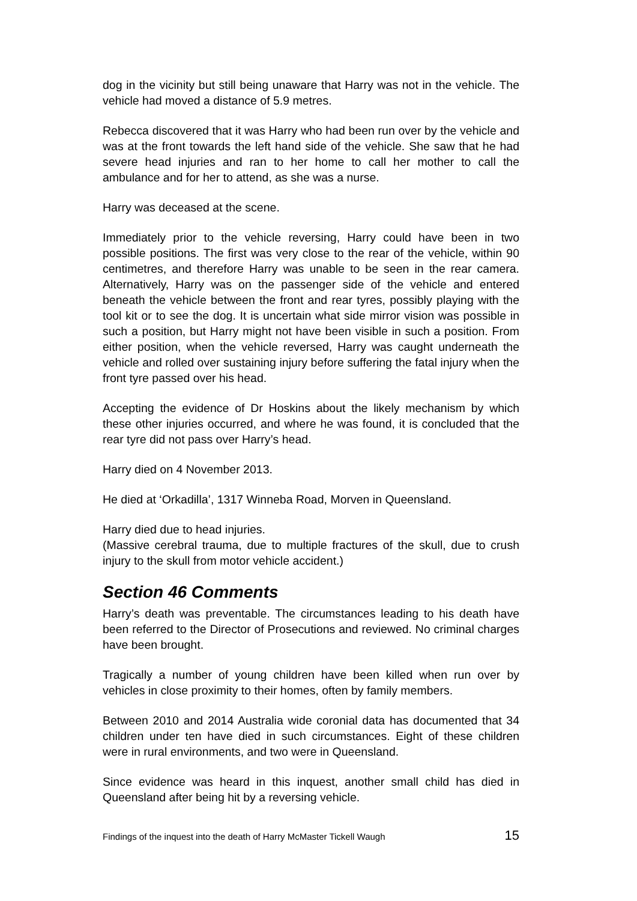dog in the vicinity but still being unaware that Harry was not in the vehicle. The vehicle had moved a distance of 5.9 metres.
Rebecca discovered that it was Harry who had been run over by the vehicle and was at the front towards the left hand side of the vehicle. She saw that he had severe head injuries and ran to her home to call her mother to call the ambulance and for her to attend, as she was a nurse.
Harry was deceased at the scene.
Immediately prior to the vehicle reversing, Harry could have been in two possible positions. The first was very close to the rear of the vehicle, within 90 centimetres, and therefore Harry was unable to be seen in the rear camera. Alternatively, Harry was on the passenger side of the vehicle and entered beneath the vehicle between the front and rear tyres, possibly playing with the tool kit or to see the dog. It is uncertain what side mirror vision was possible in such a position, but Harry might not have been visible in such a position. From either position, when the vehicle reversed, Harry was caught underneath the vehicle and rolled over sustaining injury before suffering the fatal injury when the front tyre passed over his head.
Accepting the evidence of Dr Hoskins about the likely mechanism by which these other injuries occurred, and where he was found, it is concluded that the rear tyre did not pass over Harry’s head.
Harry died on 4 November 2013.
He died at ‘Orkadilla’, 1317 Winneba Road, Morven in Queensland.
Harry died due to head injuries.
(Massive cerebral trauma, due to multiple fractures of the skull, due to crush injury to the skull from motor vehicle accident.)
Section 46 Comments
Harry’s death was preventable. The circumstances leading to his death have been referred to the Director of Prosecutions and reviewed. No criminal charges have been brought.
Tragically a number of young children have been killed when run over by vehicles in close proximity to their homes, often by family members.
Between 2010 and 2014 Australia wide coronial data has documented that 34 children under ten have died in such circumstances. Eight of these children were in rural environments, and two were in Queensland.
Since evidence was heard in this inquest, another small child has died in Queensland after being hit by a reversing vehicle.
Findings of the inquest into the death of Harry McMaster Tickell Waugh 15